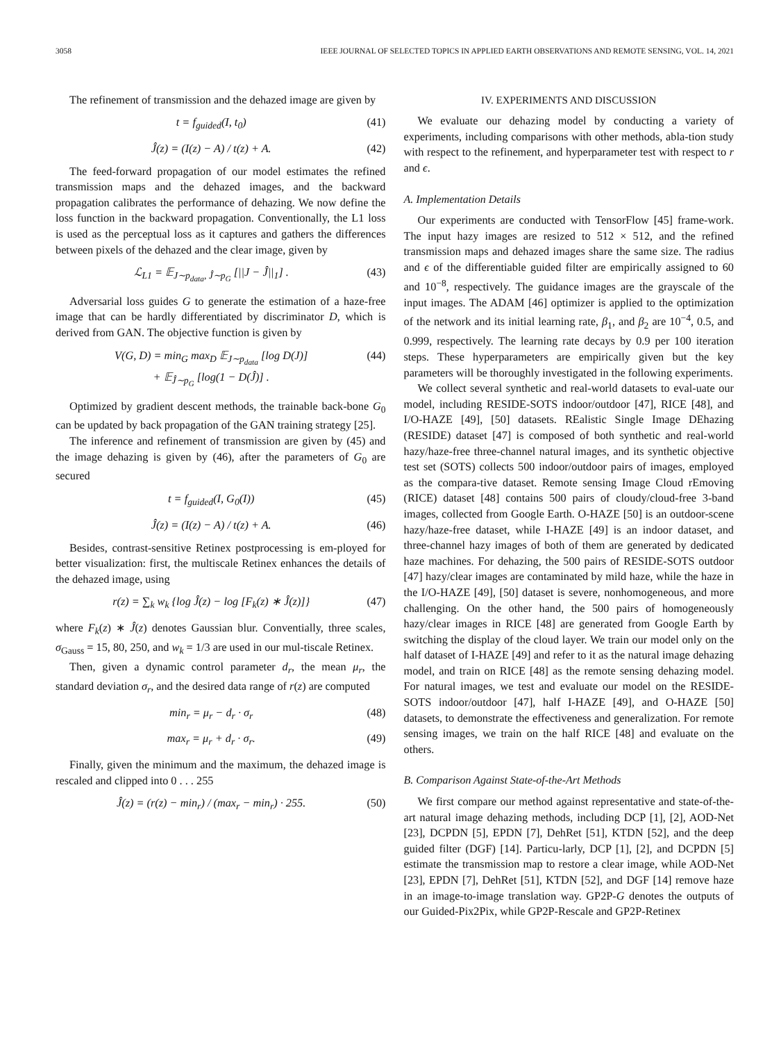3058 IEEE JOURNAL OF SELECTED TOPICS IN APPLIED EARTH OBSERVATIONS AND REMOTE SENSING, VOL. 14, 2021
The refinement of transmission and the dehazed image are given by
t = f<sub>guided</sub>(I, t<sub>0</sub>) (41)
Ĵ(z) = (I(z) − A) / t(z) + A. (42)
The feed-forward propagation of our model estimates the refined transmission maps and the dehazed images, and the backward propagation calibrates the performance of dehazing. We now define the loss function in the backward propagation. Conventionally, the L1 loss is used as the perceptual loss as it captures and gathers the differences between pixels of the dehazed and the clear image, given by
ℒ<sub>L1</sub> = 𝔼<sub>J∼p<sub>data</sub>, Ĵ∼p<sub>G</sub></sub> [||J − Ĵ||<sub>1</sub>] . (43)
Adversarial loss guides G to generate the estimation of a haze-free image that can be hardly differentiated by discriminator D, which is derived from GAN. The objective function is given by
V(G, D) = min<sub>G</sub> max<sub>D</sub> 𝔼<sub>J∼p<sub>data</sub></sub> [log D(J)]
+ 𝔼<sub>Ĵ∼p<sub>G</sub></sub> [log(1 − D(Ĵ)] . (44)
Optimized by gradient descent methods, the trainable back-bone G<sub>0</sub> can be updated by back propagation of the GAN training strategy [25].
The inference and refinement of transmission are given by (45) and the image dehazing is given by (46), after the parameters of G<sub>0</sub> are secured
t = f<sub>guided</sub>(I, G<sub>0</sub>(I)) (45)
Ĵ(z) = (I(z) − A) / t(z) + A. (46)
Besides, contrast-sensitive Retinex postprocessing is em-ployed for better visualization: first, the multiscale Retinex enhances the details of the dehazed image, using
r(z) = ∑<sub>k</sub> w<sub>k</sub> {log Ĵ(z) − log [F<sub>k</sub>(z) ∗ Ĵ(z)]} (47)
where F<sub>k</sub>(z) ∗ Ĵ(z) denotes Gaussian blur. Conventially, three scales, σ<sub>Gauss</sub> = 15, 80, 250, and w<sub>k</sub> = 1/3 are used in our mul-tiscale Retinex.
Then, given a dynamic control parameter d<sub>r</sub>, the mean μ<sub>r</sub>, the standard deviation σ<sub>r</sub>, and the desired data range of r(z) are computed
min<sub>r</sub> = μ<sub>r</sub> − d<sub>r</sub> · σ<sub>r</sub> (48)
max<sub>r</sub> = μ<sub>r</sub> + d<sub>r</sub> · σ<sub>r</sub>. (49)
Finally, given the minimum and the maximum, the dehazed image is rescaled and clipped into 0 . . . 255
Ĵ(z) = (r(z) − min<sub>r</sub>) / (max<sub>r</sub> − min<sub>r</sub>) · 255. (50)
IV. EXPERIMENTS AND DISCUSSION
We evaluate our dehazing model by conducting a variety of experiments, including comparisons with other methods, abla-tion study with respect to the refinement, and hyperparameter test with respect to r and ϵ.
A. Implementation Details
Our experiments are conducted with TensorFlow [45] frame-work. The input hazy images are resized to 512 × 512, and the refined transmission maps and dehazed images share the same size. The radius and ϵ of the differentiable guided filter are empirically assigned to 60 and 10<sup>−8</sup>, respectively. The guidance images are the grayscale of the input images. The ADAM [46] optimizer is applied to the optimization of the network and its initial learning rate, β<sub>1</sub>, and β<sub>2</sub> are 10<sup>−4</sup>, 0.5, and 0.999, respectively. The learning rate decays by 0.9 per 100 iteration steps. These hyperparameters are empirically given but the key parameters will be thoroughly investigated in the following experiments.
We collect several synthetic and real-world datasets to eval-uate our model, including RESIDE-SOTS indoor/outdoor [47], RICE [48], and I/O-HAZE [49], [50] datasets. REalistic Single Image DEhazing (RESIDE) dataset [47] is composed of both synthetic and real-world hazy/haze-free three-channel natural images, and its synthetic objective test set (SOTS) collects 500 indoor/outdoor pairs of images, employed as the compara-tive dataset. Remote sensing Image Cloud rEmoving (RICE) dataset [48] contains 500 pairs of cloudy/cloud-free 3-band images, collected from Google Earth. O-HAZE [50] is an outdoor-scene hazy/haze-free dataset, while I-HAZE [49] is an indoor dataset, and three-channel hazy images of both of them are generated by dedicated haze machines. For dehazing, the 500 pairs of RESIDE-SOTS outdoor [47] hazy/clear images are contaminated by mild haze, while the haze in the I/O-HAZE [49], [50] dataset is severe, nonhomogeneous, and more challenging. On the other hand, the 500 pairs of homogeneously hazy/clear images in RICE [48] are generated from Google Earth by switching the display of the cloud layer. We train our model only on the half dataset of I-HAZE [49] and refer to it as the natural image dehazing model, and train on RICE [48] as the remote sensing dehazing model. For natural images, we test and evaluate our model on the RESIDE-SOTS indoor/outdoor [47], half I-HAZE [49], and O-HAZE [50] datasets, to demonstrate the effectiveness and generalization. For remote sensing images, we train on the half RICE [48] and evaluate on the others.
B. Comparison Against State-of-the-Art Methods
We first compare our method against representative and state-of-the-art natural image dehazing methods, including DCP [1], [2], AOD-Net [23], DCPDN [5], EPDN [7], DehRet [51], KTDN [52], and the deep guided filter (DGF) [14]. Particu-larly, DCP [1], [2], and DCPDN [5] estimate the transmission map to restore a clear image, while AOD-Net [23], EPDN [7], DehRet [51], KTDN [52], and DGF [14] remove haze in an image-to-image translation way. GP2P-G denotes the outputs of our Guided-Pix2Pix, while GP2P-Rescale and GP2P-Retinex